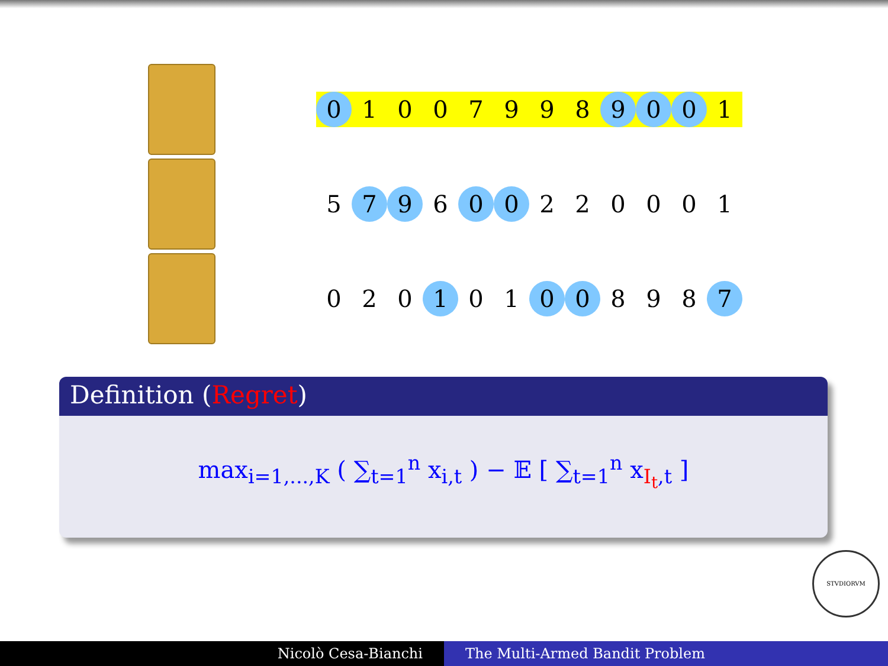| 0 | 1 | 0 | 0 | 7 | 9 | 9 | 8 | 9 | 0 | 0 | 1 |
| 5 | 7 | 9 | 6 | 0 | 0 | 2 | 2 | 0 | 0 | 0 | 1 |
| 0 | 2 | 0 | 1 | 0 | 1 | 0 | 0 | 8 | 9 | 8 | 7 |
Definition (Regret)
max<sub>i=1,...,K</sub> ( ∑<sub>t=1</sub><sup>n</sup> x<sub>i,t</sub> ) − 𝔼 [ ∑<sub>t=1</sub><sup>n</sup> x<sub>I<sub>t</sub>,t</sub> ]
STVDIORVM
Nicolò Cesa-Bianchi The Multi-Armed Bandit Problem